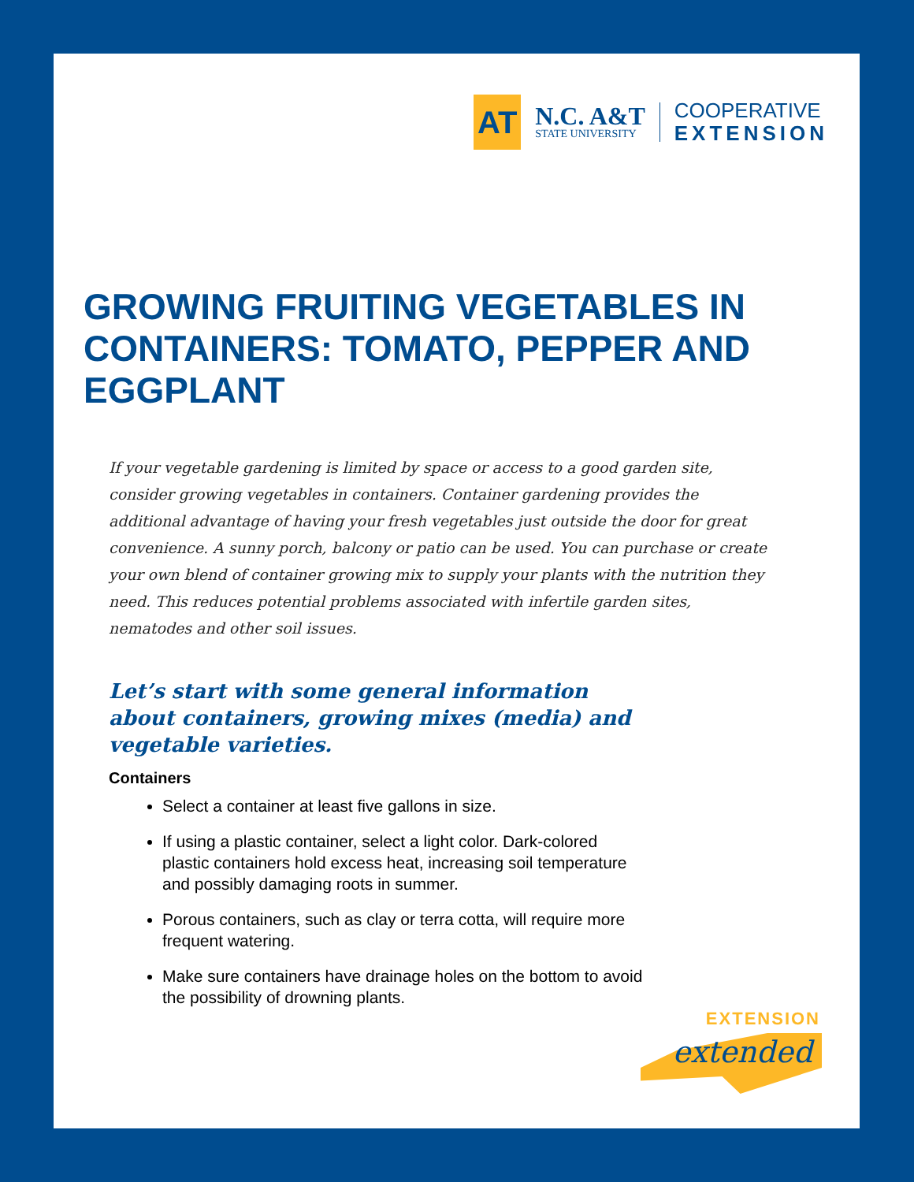AT
N.C. A&T
STATE UNIVERSITY
COOPERATIVE
EXTENSION
GROWING FRUITING VEGETABLES IN CONTAINERS: TOMATO, PEPPER AND EGGPLANT
If your vegetable gardening is limited by space or access to a good garden site, consider growing vegetables in containers. Container gardening provides the additional advantage of having your fresh vegetables just outside the door for great convenience. A sunny porch, balcony or patio can be used. You can purchase or create your own blend of container growing mix to supply your plants with the nutrition they need. This reduces potential problems associated with infertile garden sites, nematodes and other soil issues.
Let’s start with some general information about containers, growing mixes (media) and vegetable varieties.
Containers
Select a container at least five gallons in size.
If using a plastic container, select a light color. Dark-colored plastic containers hold excess heat, increasing soil temperature and possibly damaging roots in summer.
Porous containers, such as clay or terra cotta, will require more frequent watering.
Make sure containers have drainage holes on the bottom to avoid the possibility of drowning plants.
EXTENSION
extended